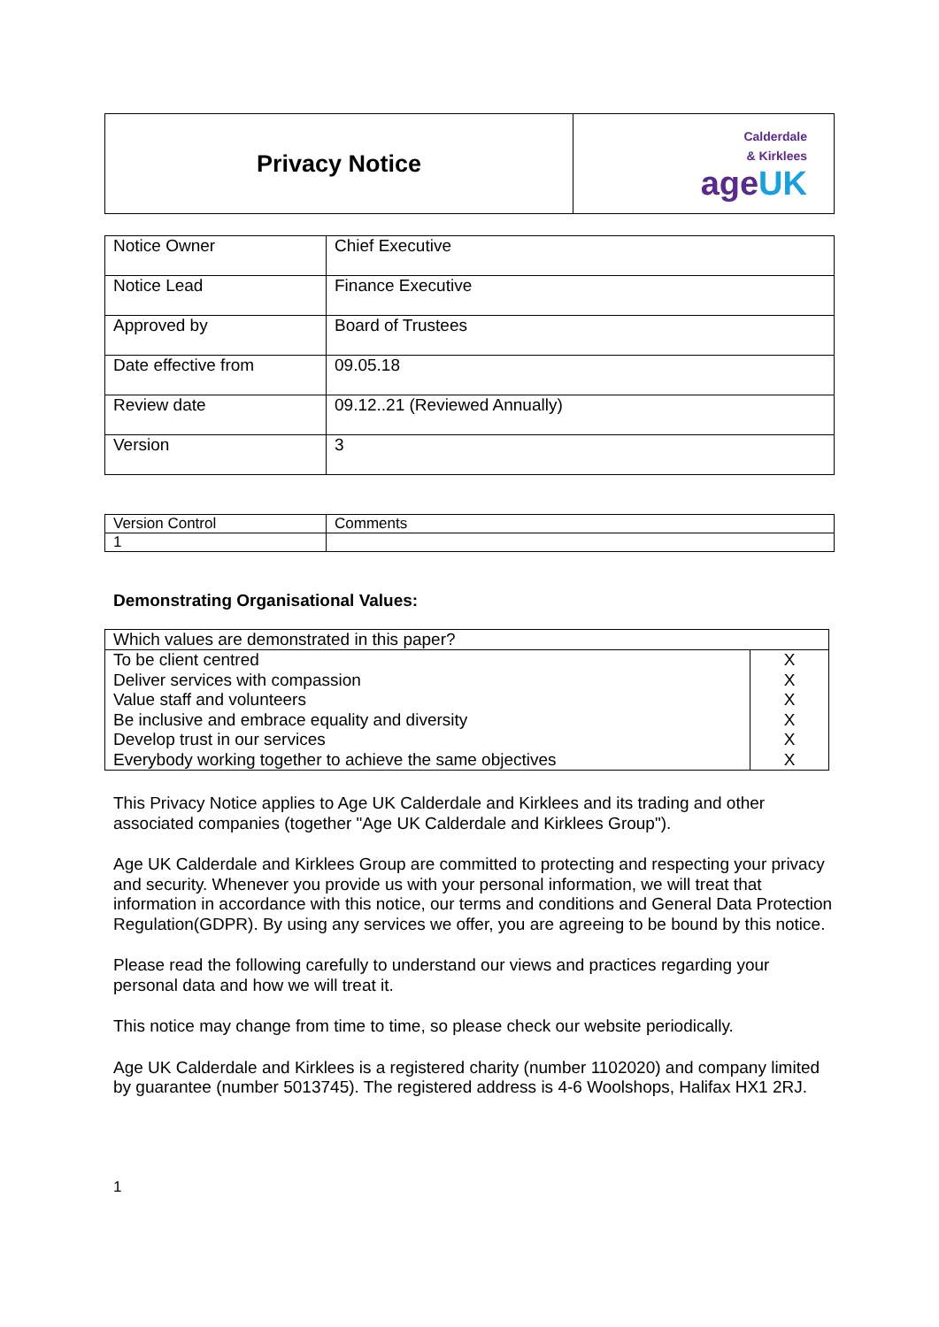| Privacy Notice | Calderdale & Kirklees age UK |
| Notice Owner | Chief Executive |
| Notice Lead | Finance Executive |
| Approved by | Board of Trustees |
| Date effective from | 09.05.18 |
| Review date | 09.12..21 (Reviewed Annually) |
| Version | 3 |
| Version Control | Comments |
| 1 | |
Demonstrating Organisational Values:
| Which values are demonstrated in this paper? | |
| To be client centred | X |
| Deliver services with compassion | X |
| Value staff and volunteers | X |
| Be inclusive and embrace equality and diversity | X |
| Develop trust in our services | X |
| Everybody working together to achieve the same objectives | X |
This Privacy Notice applies to Age UK Calderdale and Kirklees and its trading and other associated companies (together "Age UK Calderdale and Kirklees Group").
Age UK Calderdale and Kirklees Group are committed to protecting and respecting your privacy and security. Whenever you provide us with your personal information, we will treat that information in accordance with this notice, our terms and conditions and General Data Protection Regulation(GDPR). By using any services we offer, you are agreeing to be bound by this notice.
Please read the following carefully to understand our views and practices regarding your personal data and how we will treat it.
This notice may change from time to time, so please check our website periodically.
Age UK Calderdale and Kirklees is a registered charity (number 1102020) and company limited by guarantee (number 5013745). The registered address is 4-6 Woolshops, Halifax HX1 2RJ.
1